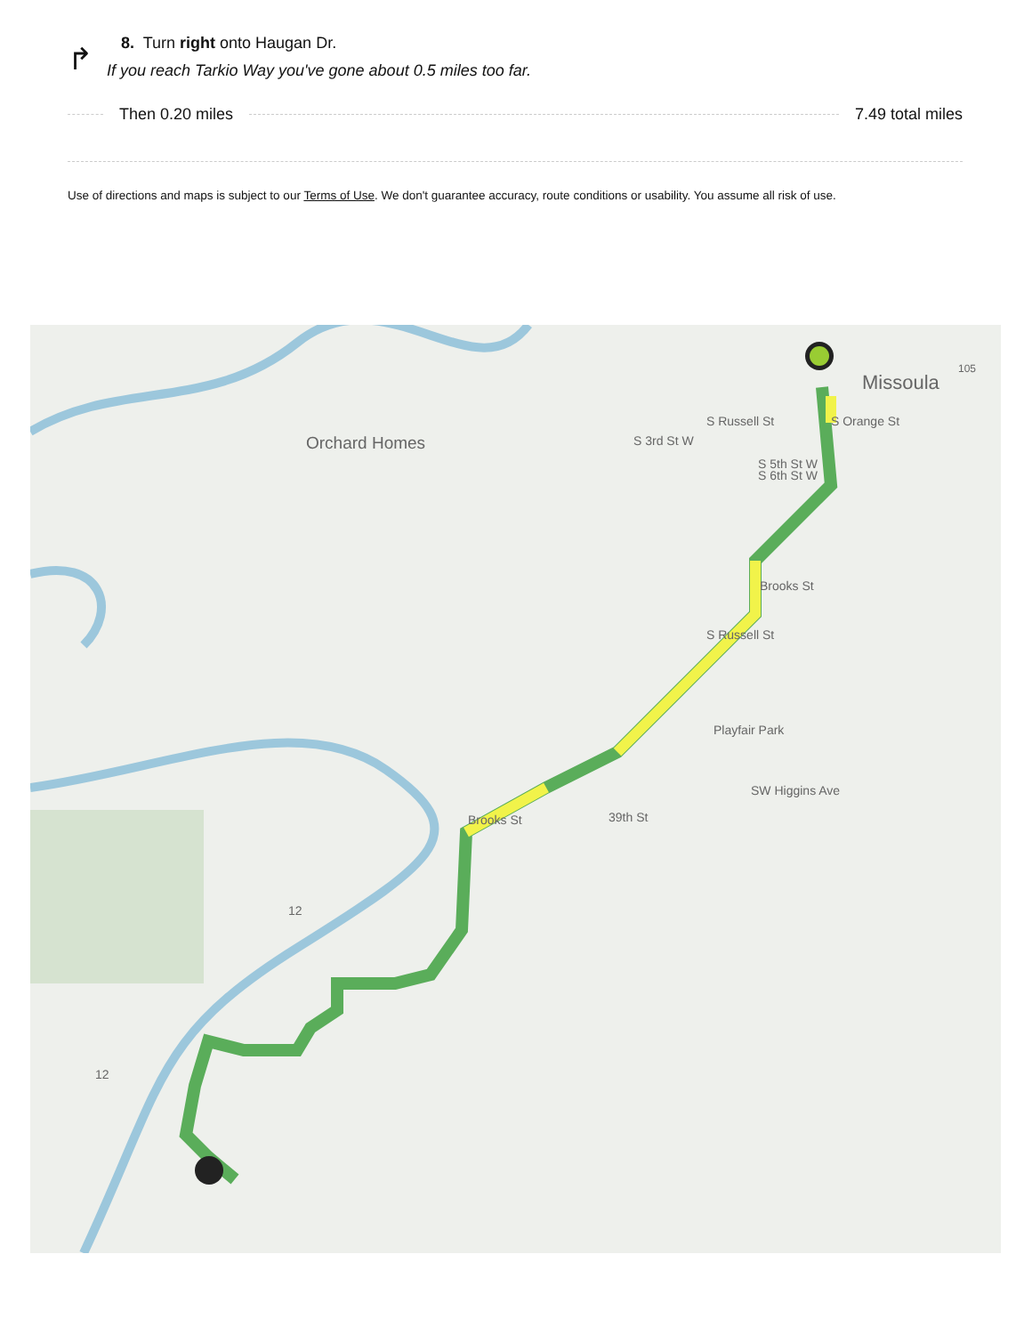↱
8. Turn right onto Haugan Dr.
If you reach Tarkio Way you've gone about 0.5 miles too far.
Then 0.20 miles 7.49 total miles
Use of directions and maps is subject to our Terms of Use. We don't guarantee accuracy, route conditions or usability. You assume all risk of use.
Missoula
105
Orchard Homes S 3rd St W
S 5th St W
S 6th St W
S Russell St S Orange St
Brooks St
S Russell St
Playfair Park
SW Higgins Ave
39th St Brooks St
12
12